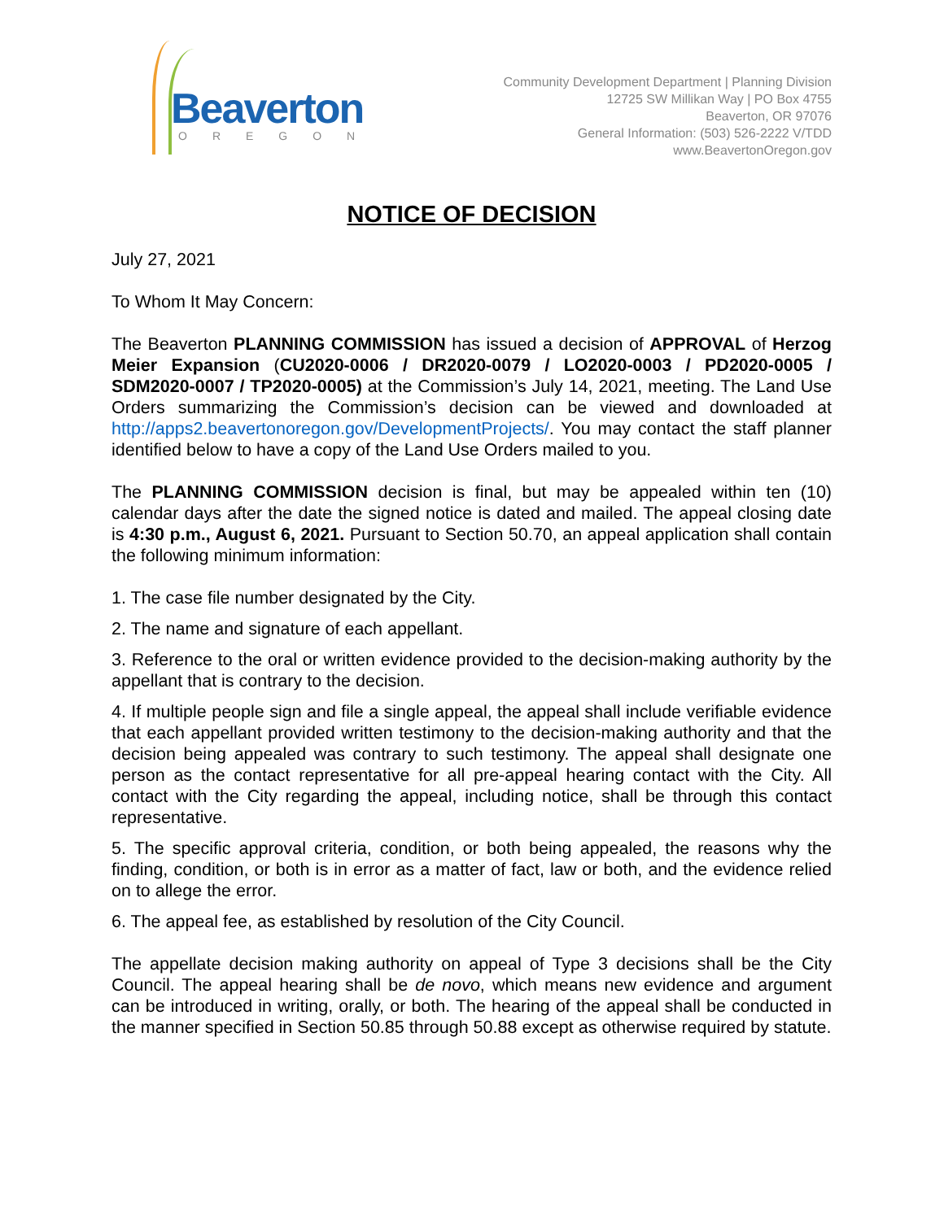Beaverton
OREGON
Community Development Department | Planning Division
12725 SW Millikan Way | PO Box 4755
Beaverton, OR 97076
General Information: (503) 526-2222 V/TDD
www.BeavertonOregon.gov
NOTICE OF DECISION
July 27, 2021
To Whom It May Concern:
The Beaverton PLANNING COMMISSION has issued a decision of APPROVAL of Herzog Meier Expansion (CU2020-0006 / DR2020-0079 / LO2020-0003 / PD2020-0005 / SDM2020-0007 / TP2020-0005) at the Commission’s July 14, 2021, meeting. The Land Use Orders summarizing the Commission’s decision can be viewed and downloaded at http://apps2.beavertonoregon.gov/DevelopmentProjects/. You may contact the staff planner identified below to have a copy of the Land Use Orders mailed to you.
The PLANNING COMMISSION decision is final, but may be appealed within ten (10) calendar days after the date the signed notice is dated and mailed. The appeal closing date is 4:30 p.m., August 6, 2021. Pursuant to Section 50.70, an appeal application shall contain the following minimum information:
1. The case file number designated by the City.
2. The name and signature of each appellant.
3. Reference to the oral or written evidence provided to the decision-making authority by the appellant that is contrary to the decision.
4. If multiple people sign and file a single appeal, the appeal shall include verifiable evidence that each appellant provided written testimony to the decision-making authority and that the decision being appealed was contrary to such testimony. The appeal shall designate one person as the contact representative for all pre-appeal hearing contact with the City. All contact with the City regarding the appeal, including notice, shall be through this contact representative.
5. The specific approval criteria, condition, or both being appealed, the reasons why the finding, condition, or both is in error as a matter of fact, law or both, and the evidence relied on to allege the error.
6. The appeal fee, as established by resolution of the City Council.
The appellate decision making authority on appeal of Type 3 decisions shall be the City Council. The appeal hearing shall be de novo, which means new evidence and argument can be introduced in writing, orally, or both. The hearing of the appeal shall be conducted in the manner specified in Section 50.85 through 50.88 except as otherwise required by statute.